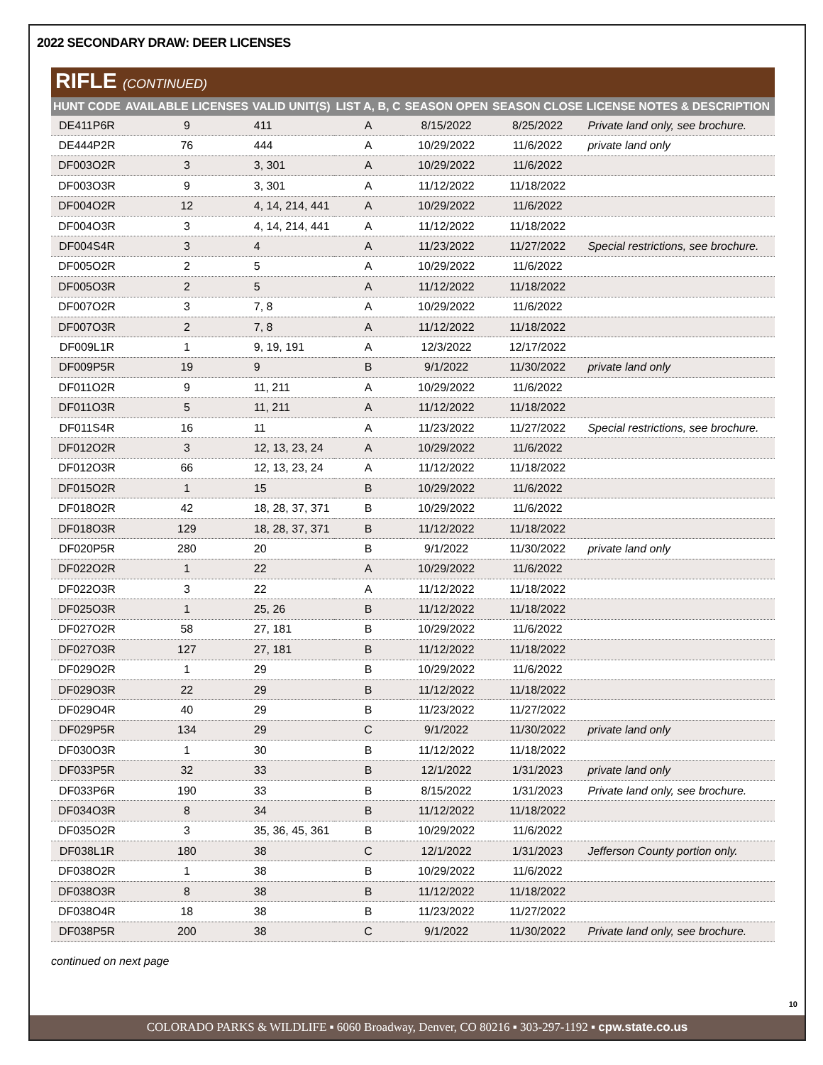2022 SECONDARY DRAW: DEER LICENSES
RIFLE (CONTINUED)
| HUNT CODE | AVAILABLE LICENSES | VALID UNIT(S) | LIST A, B, C | SEASON OPEN | SEASON CLOSE | LICENSE NOTES & DESCRIPTION |
| --- | --- | --- | --- | --- | --- | --- |
| DE411P6R | 9 | 411 | A | 8/15/2022 | 8/25/2022 | Private land only, see brochure. |
| DE444P2R | 76 | 444 | A | 10/29/2022 | 11/6/2022 | private land only |
| DF003O2R | 3 | 3, 301 | A | 10/29/2022 | 11/6/2022 | |
| DF003O3R | 9 | 3, 301 | A | 11/12/2022 | 11/18/2022 | |
| DF004O2R | 12 | 4, 14, 214, 441 | A | 10/29/2022 | 11/6/2022 | |
| DF004O3R | 3 | 4, 14, 214, 441 | A | 11/12/2022 | 11/18/2022 | |
| DF004S4R | 3 | 4 | A | 11/23/2022 | 11/27/2022 | Special restrictions, see brochure. |
| DF005O2R | 2 | 5 | A | 10/29/2022 | 11/6/2022 | |
| DF005O3R | 2 | 5 | A | 11/12/2022 | 11/18/2022 | |
| DF007O2R | 3 | 7, 8 | A | 10/29/2022 | 11/6/2022 | |
| DF007O3R | 2 | 7, 8 | A | 11/12/2022 | 11/18/2022 | |
| DF009L1R | 1 | 9, 19, 191 | A | 12/3/2022 | 12/17/2022 | |
| DF009P5R | 19 | 9 | B | 9/1/2022 | 11/30/2022 | private land only |
| DF011O2R | 9 | 11, 211 | A | 10/29/2022 | 11/6/2022 | |
| DF011O3R | 5 | 11, 211 | A | 11/12/2022 | 11/18/2022 | |
| DF011S4R | 16 | 11 | A | 11/23/2022 | 11/27/2022 | Special restrictions, see brochure. |
| DF012O2R | 3 | 12, 13, 23, 24 | A | 10/29/2022 | 11/6/2022 | |
| DF012O3R | 66 | 12, 13, 23, 24 | A | 11/12/2022 | 11/18/2022 | |
| DF015O2R | 1 | 15 | B | 10/29/2022 | 11/6/2022 | |
| DF018O2R | 42 | 18, 28, 37, 371 | B | 10/29/2022 | 11/6/2022 | |
| DF018O3R | 129 | 18, 28, 37, 371 | B | 11/12/2022 | 11/18/2022 | |
| DF020P5R | 280 | 20 | B | 9/1/2022 | 11/30/2022 | private land only |
| DF022O2R | 1 | 22 | A | 10/29/2022 | 11/6/2022 | |
| DF022O3R | 3 | 22 | A | 11/12/2022 | 11/18/2022 | |
| DF025O3R | 1 | 25, 26 | B | 11/12/2022 | 11/18/2022 | |
| DF027O2R | 58 | 27, 181 | B | 10/29/2022 | 11/6/2022 | |
| DF027O3R | 127 | 27, 181 | B | 11/12/2022 | 11/18/2022 | |
| DF029O2R | 1 | 29 | B | 10/29/2022 | 11/6/2022 | |
| DF029O3R | 22 | 29 | B | 11/12/2022 | 11/18/2022 | |
| DF029O4R | 40 | 29 | B | 11/23/2022 | 11/27/2022 | |
| DF029P5R | 134 | 29 | C | 9/1/2022 | 11/30/2022 | private land only |
| DF030O3R | 1 | 30 | B | 11/12/2022 | 11/18/2022 | |
| DF033P5R | 32 | 33 | B | 12/1/2022 | 1/31/2023 | private land only |
| DF033P6R | 190 | 33 | B | 8/15/2022 | 1/31/2023 | Private land only, see brochure. |
| DF034O3R | 8 | 34 | B | 11/12/2022 | 11/18/2022 | |
| DF035O2R | 3 | 35, 36, 45, 361 | B | 10/29/2022 | 11/6/2022 | |
| DF038L1R | 180 | 38 | C | 12/1/2022 | 1/31/2023 | Jefferson County portion only. |
| DF038O2R | 1 | 38 | B | 10/29/2022 | 11/6/2022 | |
| DF038O3R | 8 | 38 | B | 11/12/2022 | 11/18/2022 | |
| DF038O4R | 18 | 38 | B | 11/23/2022 | 11/27/2022 | |
| DF038P5R | 200 | 38 | C | 9/1/2022 | 11/30/2022 | Private land only, see brochure. |
continued on next page
10
COLORADO PARKS & WILDLIFE ▪ 6060 Broadway, Denver, CO 80216 ▪ 303-297-1192 ▪ cpw.state.co.us